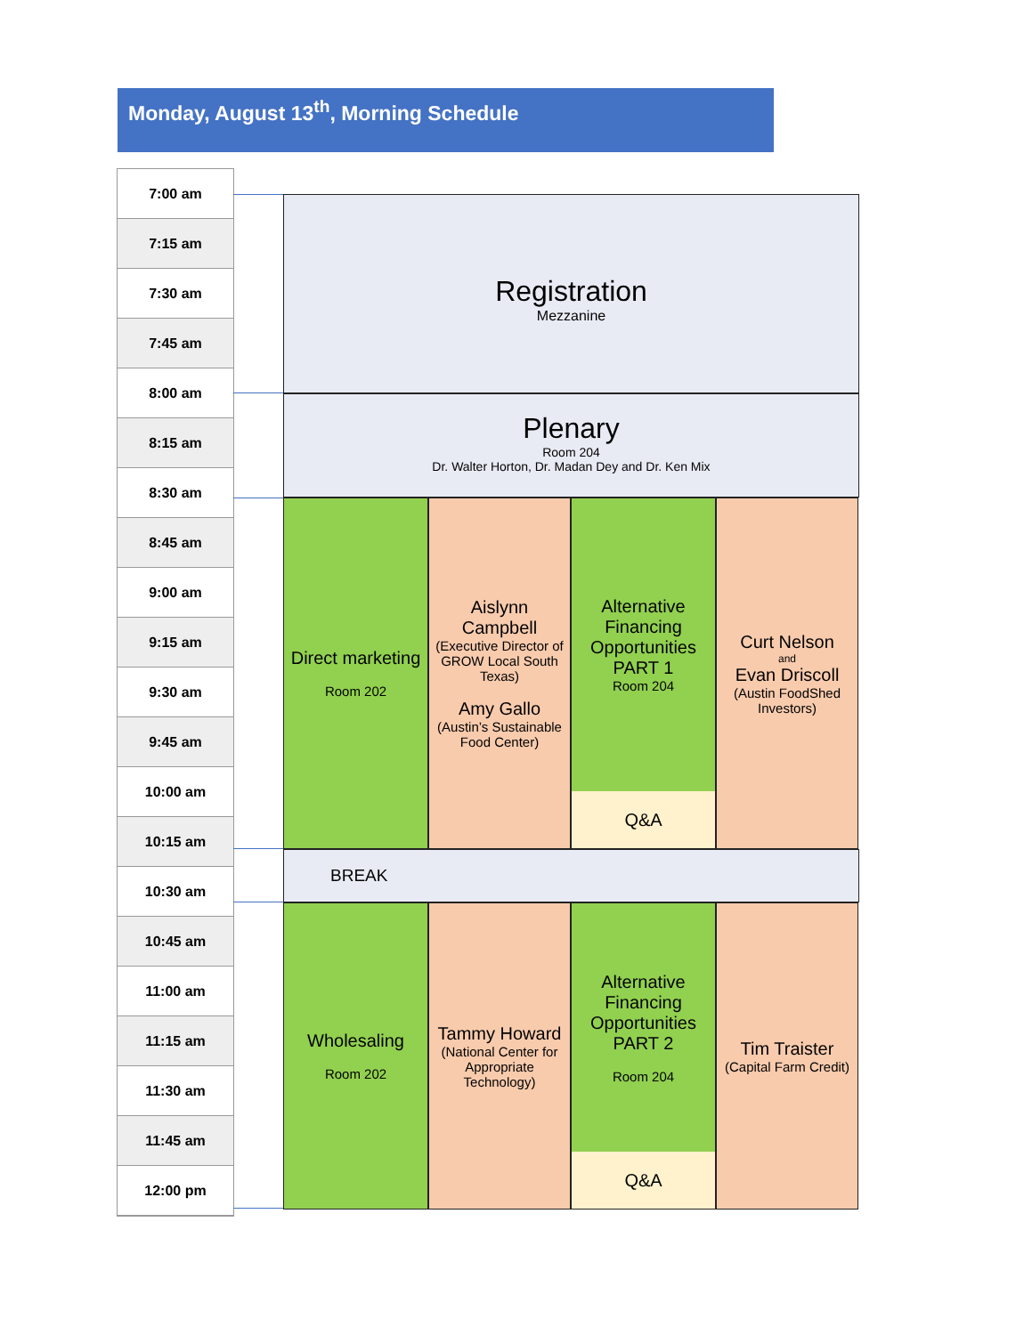Monday, August 13<sup>th</sup>, Morning Schedule
7:00 am
7:15 am
7:30 am
7:45 am
8:00 am
8:15 am
8:30 am
8:45 am
9:00 am
9:15 am
9:30 am
9:45 am
10:00 am
10:15 am
10:30 am
10:45 am
11:00 am
11:15 am
11:30 am
11:45 am
12:00 pm
Registration
Mezzanine
Plenary
Room 204
Dr. Walter Horton, Dr. Madan Dey and Dr. Ken Mix
Direct marketing
Room 202
Aislynn Campbell
(Executive Director of GROW Local South Texas)
Amy Gallo
(Austin’s Sustainable Food Center)
Alternative Financing Opportunities PART 1
Room 204
Q&A
Curt Nelson
and
Evan Driscoll
(Austin FoodShed Investors)
BREAK
Wholesaling
Room 202
Tammy Howard
(National Center for Appropriate Technology)
Alternative Financing Opportunities PART 2
Room 204
Q&A
Tim Traister
(Capital Farm Credit)